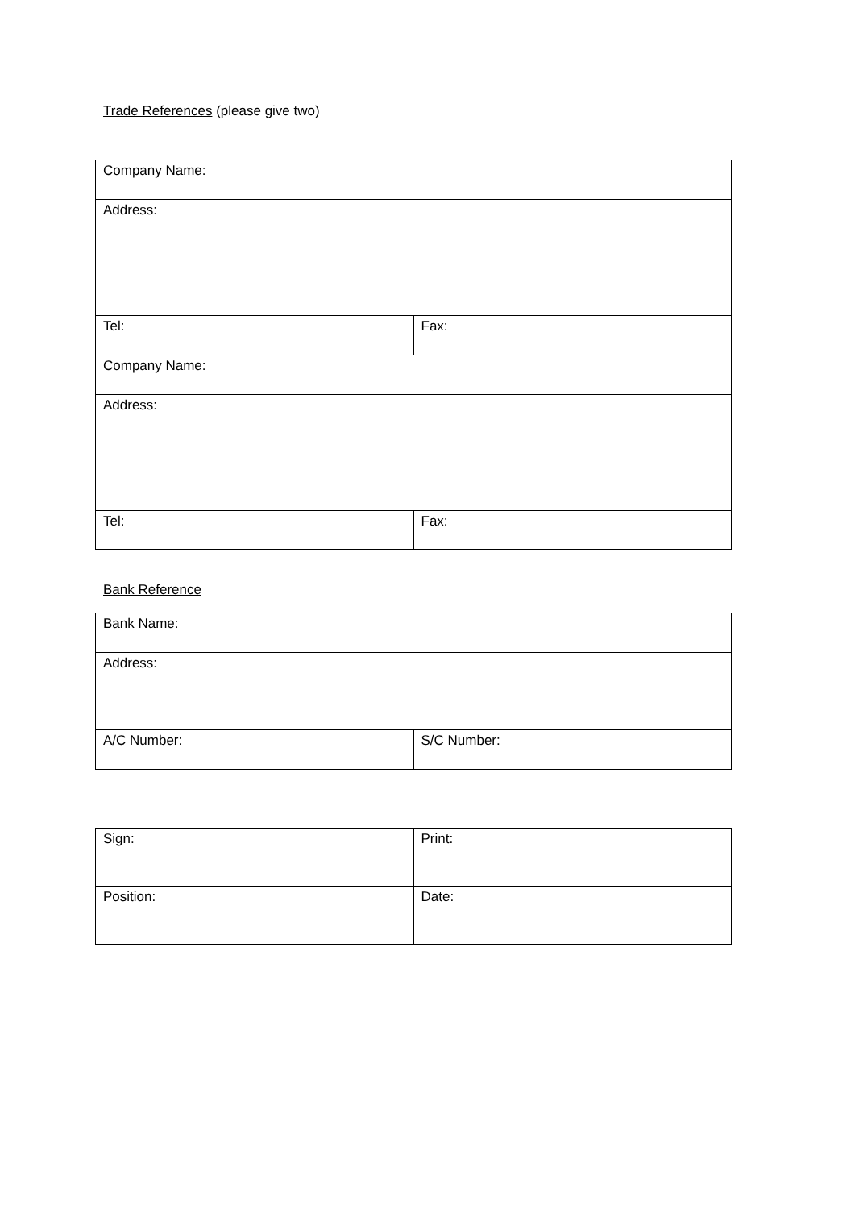Trade References (please give two)
| Company Name: | |
| Address: | |
| Tel: | Fax: |
| Company Name: | |
| Address: | |
| Tel: | Fax: |
Bank Reference
| Bank Name: | |
| Address: | |
| A/C Number: | S/C Number: |
| Sign: | Print: |
| Position: | Date: |